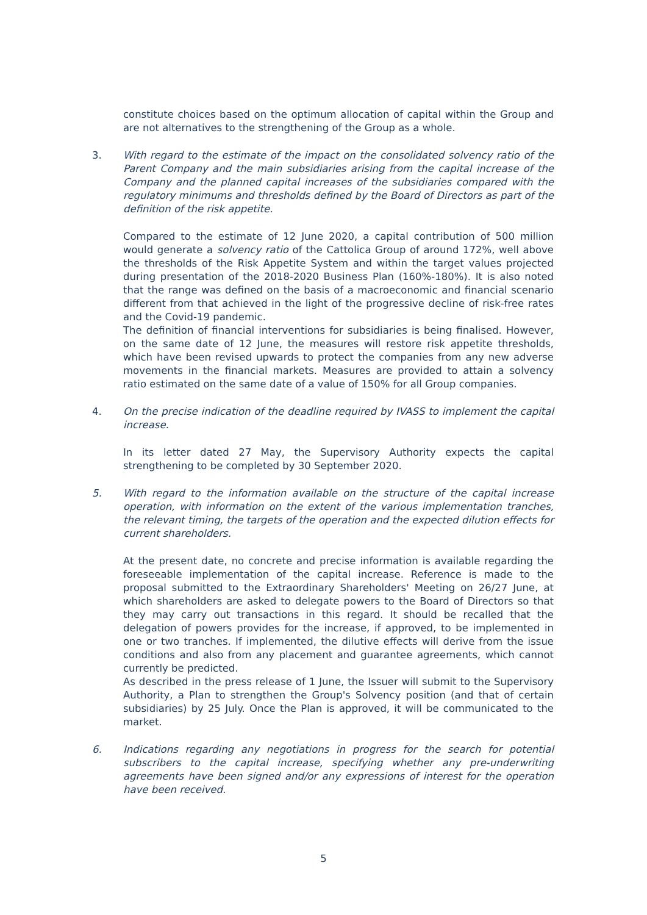constitute choices based on the optimum allocation of capital within the Group and are not alternatives to the strengthening of the Group as a whole.
3.
With regard to the estimate of the impact on the consolidated solvency ratio of the Parent Company and the main subsidiaries arising from the capital increase of the Company and the planned capital increases of the subsidiaries compared with the regulatory minimums and thresholds defined by the Board of Directors as part of the definition of the risk appetite.
Compared to the estimate of 12 June 2020, a capital contribution of 500 million would generate a solvency ratio of the Cattolica Group of around 172%, well above the thresholds of the Risk Appetite System and within the target values projected during presentation of the 2018-2020 Business Plan (160%-180%). It is also noted that the range was defined on the basis of a macroeconomic and financial scenario different from that achieved in the light of the progressive decline of risk-free rates and the Covid-19 pandemic.
The definition of financial interventions for subsidiaries is being finalised. However, on the same date of 12 June, the measures will restore risk appetite thresholds, which have been revised upwards to protect the companies from any new adverse movements in the financial markets. Measures are provided to attain a solvency ratio estimated on the same date of a value of 150% for all Group companies.
4.
On the precise indication of the deadline required by IVASS to implement the capital increase.
In its letter dated 27 May, the Supervisory Authority expects the capital strengthening to be completed by 30 September 2020.
5.
With regard to the information available on the structure of the capital increase operation, with information on the extent of the various implementation tranches, the relevant timing, the targets of the operation and the expected dilution effects for current shareholders.
At the present date, no concrete and precise information is available regarding the foreseeable implementation of the capital increase. Reference is made to the proposal submitted to the Extraordinary Shareholders' Meeting on 26/27 June, at which shareholders are asked to delegate powers to the Board of Directors so that they may carry out transactions in this regard. It should be recalled that the delegation of powers provides for the increase, if approved, to be implemented in one or two tranches. If implemented, the dilutive effects will derive from the issue conditions and also from any placement and guarantee agreements, which cannot currently be predicted.
As described in the press release of 1 June, the Issuer will submit to the Supervisory Authority, a Plan to strengthen the Group's Solvency position (and that of certain subsidiaries) by 25 July. Once the Plan is approved, it will be communicated to the market.
6.
Indications regarding any negotiations in progress for the search for potential subscribers to the capital increase, specifying whether any pre-underwriting agreements have been signed and/or any expressions of interest for the operation have been received.
5